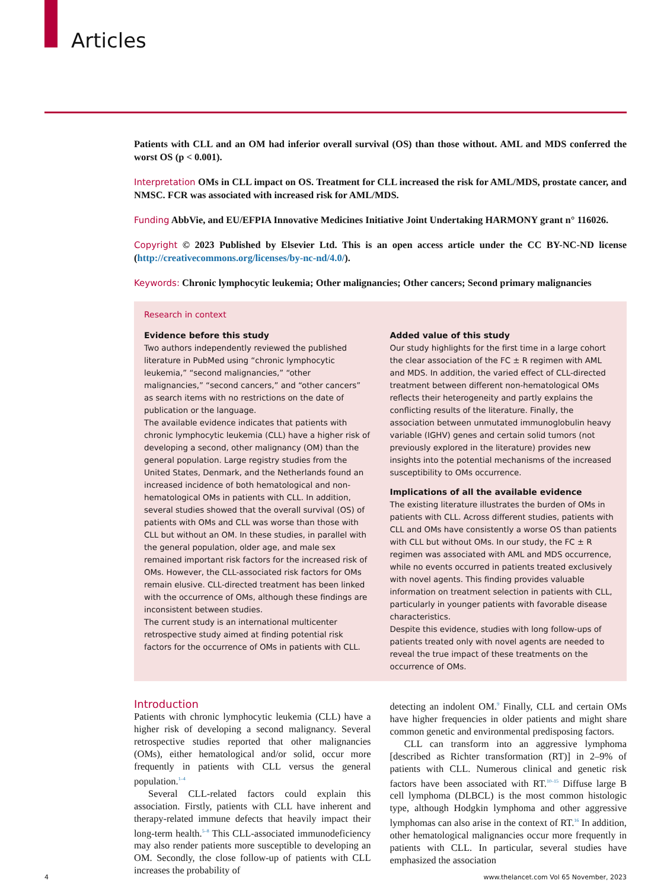Articles
Patients with CLL and an OM had inferior overall survival (OS) than those without. AML and MDS conferred the worst OS (p < 0.001).
Interpretation OMs in CLL impact on OS. Treatment for CLL increased the risk for AML/MDS, prostate cancer, and NMSC. FCR was associated with increased risk for AML/MDS.
Funding AbbVie, and EU/EFPIA Innovative Medicines Initiative Joint Undertaking HARMONY grant n° 116026.
Copyright © 2023 Published by Elsevier Ltd. This is an open access article under the CC BY-NC-ND license (http://creativecommons.org/licenses/by-nc-nd/4.0/).
Keywords: Chronic lymphocytic leukemia; Other malignancies; Other cancers; Second primary malignancies
Research in context
Evidence before this study
Two authors independently reviewed the published literature in PubMed using “chronic lymphocytic leukemia,” “second malignancies,” “other malignancies,” “second cancers,” and “other cancers” as search items with no restrictions on the date of publication or the language.
The available evidence indicates that patients with chronic lymphocytic leukemia (CLL) have a higher risk of developing a second, other malignancy (OM) than the general population. Large registry studies from the United States, Denmark, and the Netherlands found an increased incidence of both hematological and non-hematological OMs in patients with CLL. In addition, several studies showed that the overall survival (OS) of patients with OMs and CLL was worse than those with CLL but without an OM. In these studies, in parallel with the general population, older age, and male sex remained important risk factors for the increased risk of OMs. However, the CLL-associated risk factors for OMs remain elusive. CLL-directed treatment has been linked with the occurrence of OMs, although these findings are inconsistent between studies.
The current study is an international multicenter retrospective study aimed at finding potential risk factors for the occurrence of OMs in patients with CLL.
Added value of this study
Our study highlights for the first time in a large cohort the clear association of the FC ± R regimen with AML and MDS. In addition, the varied effect of CLL-directed treatment between different non-hematological OMs reflects their heterogeneity and partly explains the conflicting results of the literature. Finally, the association between unmutated immunoglobulin heavy variable (IGHV) genes and certain solid tumors (not previously explored in the literature) provides new insights into the potential mechanisms of the increased susceptibility to OMs occurrence.
Implications of all the available evidence
The existing literature illustrates the burden of OMs in patients with CLL. Across different studies, patients with CLL and OMs have consistently a worse OS than patients with CLL but without OMs. In our study, the FC ± R regimen was associated with AML and MDS occurrence, while no events occurred in patients treated exclusively with novel agents. This finding provides valuable information on treatment selection in patients with CLL, particularly in younger patients with favorable disease characteristics.
Despite this evidence, studies with long follow-ups of patients treated only with novel agents are needed to reveal the true impact of these treatments on the occurrence of OMs.
Introduction
Patients with chronic lymphocytic leukemia (CLL) have a higher risk of developing a second malignancy. Several retrospective studies reported that other malignancies (OMs), either hematological and/or solid, occur more frequently in patients with CLL versus the general population.<sup>1–4</sup>
Several CLL-related factors could explain this association. Firstly, patients with CLL have inherent and therapy-related immune defects that heavily impact their long-term health.<sup>5–8</sup> This CLL-associated immunodeficiency may also render patients more susceptible to developing an OM. Secondly, the close follow-up of patients with CLL increases the probability of
detecting an indolent OM.<sup>9</sup> Finally, CLL and certain OMs have higher frequencies in older patients and might share common genetic and environmental predisposing factors.
CLL can transform into an aggressive lymphoma [described as Richter transformation (RT)] in 2–9% of patients with CLL. Numerous clinical and genetic risk factors have been associated with RT.<sup>10–15</sup> Diffuse large B cell lymphoma (DLBCL) is the most common histologic type, although Hodgkin lymphoma and other aggressive lymphomas can also arise in the context of RT.<sup>16</sup> In addition, other hematological malignancies occur more frequently in patients with CLL. In particular, several studies have emphasized the association
4 www.thelancet.com Vol 65 November, 2023